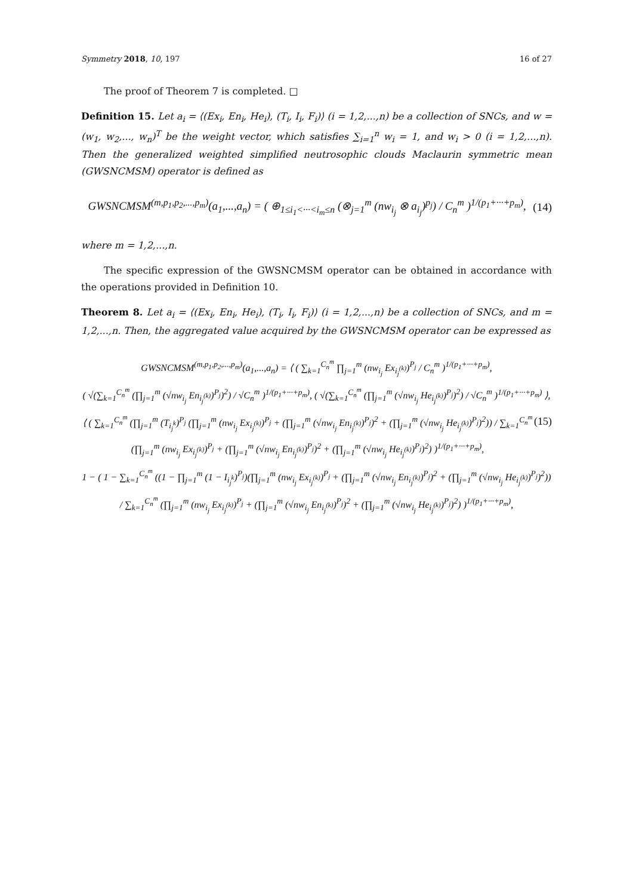Symmetry 2018, 10, 197 16 of 27
The proof of Theorem 7 is completed. □
Definition 15. Let a<sub>i</sub> = ⟨(Ex<sub>i</sub>, En<sub>i</sub>, He<sub>i</sub>), (T<sub>i</sub>, I<sub>i</sub>, F<sub>i</sub>)⟩ (i = 1,2,...,n) be a collection of SNCs, and w = (w<sub>1</sub>, w<sub>2</sub>,..., w<sub>n</sub>)<sup>T</sup> be the weight vector, which satisfies ∑<sub>i=1</sub><sup>n</sup> w<sub>i</sub> = 1, and w<sub>i</sub> > 0 (i = 1,2,...,n). Then the generalized weighted simplified neutrosophic clouds Maclaurin symmetric mean (GWSNCMSM) operator is defined as
GWSNCMSM<sup>(m,p<sub>1</sub>,p<sub>2</sub>,...,p<sub>m</sub>)</sup>(a<sub>1</sub>,...,a<sub>n</sub>) = ( ⊕<sub>1≤i<sub>1</sub><···<i<sub>m</sub>≤n</sub> (⊗<sub>j=1</sub><sup>m</sup> (nw<sub>i<sub>j</sub></sub> ⊗ a<sub>i<sub>j</sub></sub>)<sup>p<sub>j</sub></sup>) / C<sub>n</sub><sup>m</sup> )<sup>1/(p<sub>1</sub>+···+p<sub>m</sub>)</sup>, (14)
where m = 1,2,...,n.
The specific expression of the GWSNCMSM operator can be obtained in accordance with the operations provided in Definition 10.
Theorem 8. Let a<sub>i</sub> = ⟨(Ex<sub>i</sub>, En<sub>i</sub>, He<sub>i</sub>), (T<sub>i</sub>, I<sub>i</sub>, F<sub>i</sub>)⟩ (i = 1,2,...,n) be a collection of SNCs, and m = 1,2,...,n. Then, the aggregated value acquired by the GWSNCMSM operator can be expressed as
GWSNCMSM<sup>(m,p<sub>1</sub>,p<sub>2</sub>,...,p<sub>m</sub>)</sup>(a<sub>1</sub>,...,a<sub>n</sub>) = ⟨ ( ∑<sub>k=1</sub><sup>C<sub>n</sub><sup>m</sup></sup> ∏<sub>j=1</sub><sup>m</sup> (nw<sub>i<sub>j</sub></sub> Ex<sub>i<sub>j</sub><sup>(k)</sup></sub>)<sup>P<sub>j</sub></sup> / C<sub>n</sub><sup>m</sup> )<sup>1/(p<sub>1</sub>+···+p<sub>m</sub>)</sup>,
( √(∑<sub>k=1</sub><sup>C<sub>n</sub><sup>m</sup></sup> (∏<sub>j=1</sub><sup>m</sup> (√nw<sub>i<sub>j</sub></sub> En<sub>i<sub>j</sub><sup>(k)</sup></sub>)<sup>P<sub>j</sub></sup>)<sup>2</sup>) / √C<sub>n</sub><sup>m</sup> )<sup>1/(p<sub>1</sub>+···+p<sub>m</sub>)</sup>, ( √(∑<sub>k=1</sub><sup>C<sub>n</sub><sup>m</sup></sup> (∏<sub>j=1</sub><sup>m</sup> (√nw<sub>i<sub>j</sub></sub> He<sub>i<sub>j</sub><sup>(k)</sup></sub>)<sup>P<sub>j</sub></sup>)<sup>2</sup>) / √C<sub>n</sub><sup>m</sup> )<sup>1/(p<sub>1</sub>+···+p<sub>m</sub>)</sup> ⟩,
⟨ ( ∑<sub>k=1</sub><sup>C<sub>n</sub><sup>m</sup></sup> (∏<sub>j=1</sub><sup>m</sup> (T<sub>i<sub>j</sub><sup>k</sup></sub>)<sup>P<sub>j</sub></sup> (∏<sub>j=1</sub><sup>m</sup> (nw<sub>i<sub>j</sub></sub> Ex<sub>i<sub>j</sub><sup>(k)</sup></sub>)<sup>P<sub>j</sub></sup> + (∏<sub>j=1</sub><sup>m</sup> (√nw<sub>i<sub>j</sub></sub> En<sub>i<sub>j</sub><sup>(k)</sup></sub>)<sup>P<sub>j</sub></sup>)<sup>2</sup> + (∏<sub>j=1</sub><sup>m</sup> (√nw<sub>i<sub>j</sub></sub> He<sub>i<sub>j</sub><sup>(k)</sup></sub>)<sup>P<sub>j</sub></sup>)<sup>2</sup>)) / ∑<sub>k=1</sub><sup>C<sub>n</sub><sup>m</sup></sup> (∏<sub>j=1</sub><sup>m</sup> (nw<sub>i<sub>j</sub></sub> Ex<sub>i<sub>j</sub><sup>(k)</sup></sub>)<sup>P<sub>j</sub></sup> + (∏<sub>j=1</sub><sup>m</sup> (√nw<sub>i<sub>j</sub></sub> En<sub>i<sub>j</sub><sup>(k)</sup></sub>)<sup>P<sub>j</sub></sup>)<sup>2</sup> + (∏<sub>j=1</sub><sup>m</sup> (√nw<sub>i<sub>j</sub></sub> He<sub>i<sub>j</sub><sup>(k)</sup></sub>)<sup>P<sub>j</sub></sup>)<sup>2</sup>) )<sup>1/(p<sub>1</sub>+···+p<sub>m</sub>)</sup>, (15)
1 − ( 1 − ∑<sub>k=1</sub><sup>C<sub>n</sub><sup>m</sup></sup> ((1 − ∏<sub>j=1</sub><sup>m</sup> (1 − I<sub>i<sub>j</sub><sup>k</sup></sub>)<sup>P<sub>j</sub></sup>)(∏<sub>j=1</sub><sup>m</sup> (nw<sub>i<sub>j</sub></sub> Ex<sub>i<sub>j</sub><sup>(k)</sup></sub>)<sup>P<sub>j</sub></sup> + (∏<sub>j=1</sub><sup>m</sup> (√nw<sub>i<sub>j</sub></sub> En<sub>i<sub>j</sub><sup>(k)</sup></sub>)<sup>P<sub>j</sub></sup>)<sup>2</sup> + (∏<sub>j=1</sub><sup>m</sup> (√nw<sub>i<sub>j</sub></sub> He<sub>i<sub>j</sub><sup>(k)</sup></sub>)<sup>P<sub>j</sub></sup>)<sup>2</sup>)) / ∑<sub>k=1</sub><sup>C<sub>n</sub><sup>m</sup></sup> (∏<sub>j=1</sub><sup>m</sup> (nw<sub>i<sub>j</sub></sub> Ex<sub>i<sub>j</sub><sup>(k)</sup></sub>)<sup>P<sub>j</sub></sup> + (∏<sub>j=1</sub><sup>m</sup> (√nw<sub>i<sub>j</sub></sub> En<sub>i<sub>j</sub><sup>(k)</sup></sub>)<sup>P<sub>j</sub></sup>)<sup>2</sup> + (∏<sub>j=1</sub><sup>m</sup> (√nw<sub>i<sub>j</sub></sub> He<sub>i<sub>j</sub><sup>(k)</sup></sub>)<sup>P<sub>j</sub></sup>)<sup>2</sup>) )<sup>1/(p<sub>1</sub>+···+p<sub>m</sub>)</sup>,